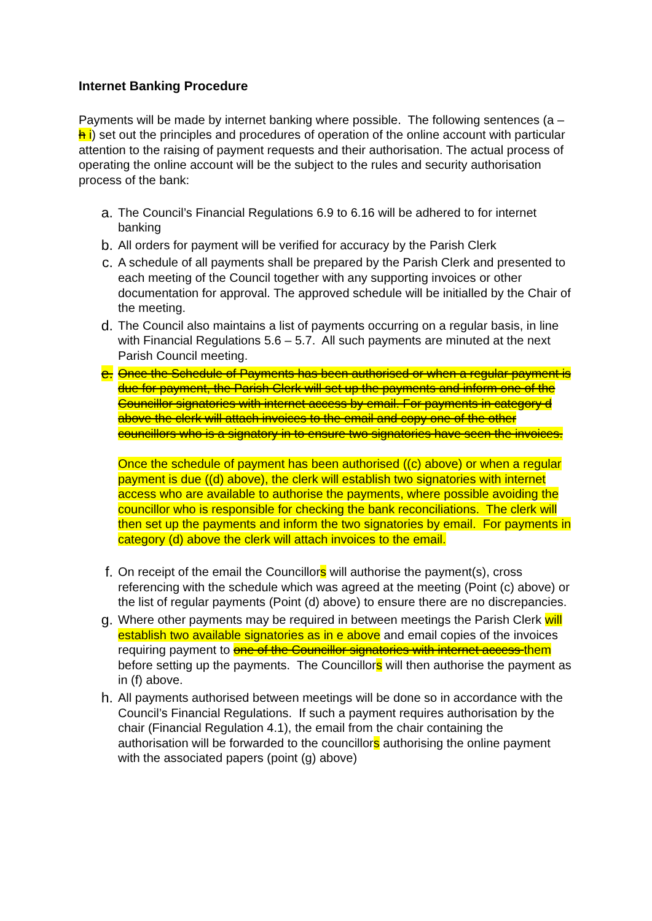Internet Banking Procedure
Payments will be made by internet banking where possible. The following sentences (a – h i) set out the principles and procedures of operation of the online account with particular attention to the raising of payment requests and their authorisation. The actual process of operating the online account will be the subject to the rules and security authorisation process of the bank:
a.
The Council’s Financial Regulations 6.9 to 6.16 will be adhered to for internet banking
b.
All orders for payment will be verified for accuracy by the Parish Clerk
c.
A schedule of all payments shall be prepared by the Parish Clerk and presented to each meeting of the Council together with any supporting invoices or other documentation for approval. The approved schedule will be initialled by the Chair of the meeting.
d.
The Council also maintains a list of payments occurring on a regular basis, in line with Financial Regulations 5.6 – 5.7. All such payments are minuted at the next Parish Council meeting.
e.
Once the Schedule of Payments has been authorised or when a regular payment is due for payment, the Parish Clerk will set up the payments and inform one of the Councillor signatories with internet access by email. For payments in category d above the clerk will attach invoices to the email and copy one of the other councillors who is a signatory in to ensure two signatories have seen the invoices.
Once the schedule of payment has been authorised ((c) above) or when a regular payment is due ((d) above), the clerk will establish two signatories with internet access who are available to authorise the payments, where possible avoiding the councillor who is responsible for checking the bank reconciliations. The clerk will then set up the payments and inform the two signatories by email. For payments in category (d) above the clerk will attach invoices to the email.
f.
On receipt of the email the Councillors will authorise the payment(s), cross referencing with the schedule which was agreed at the meeting (Point (c) above) or the list of regular payments (Point (d) above) to ensure there are no discrepancies.
g.
Where other payments may be required in between meetings the Parish Clerk will establish two available signatories as in e above and email copies of the invoices requiring payment to one of the Councillor signatories with internet access them before setting up the payments. The Councillors will then authorise the payment as in (f) above.
h.
All payments authorised between meetings will be done so in accordance with the Council’s Financial Regulations. If such a payment requires authorisation by the chair (Financial Regulation 4.1), the email from the chair containing the authorisation will be forwarded to the councillors authorising the online payment with the associated papers (point (g) above)